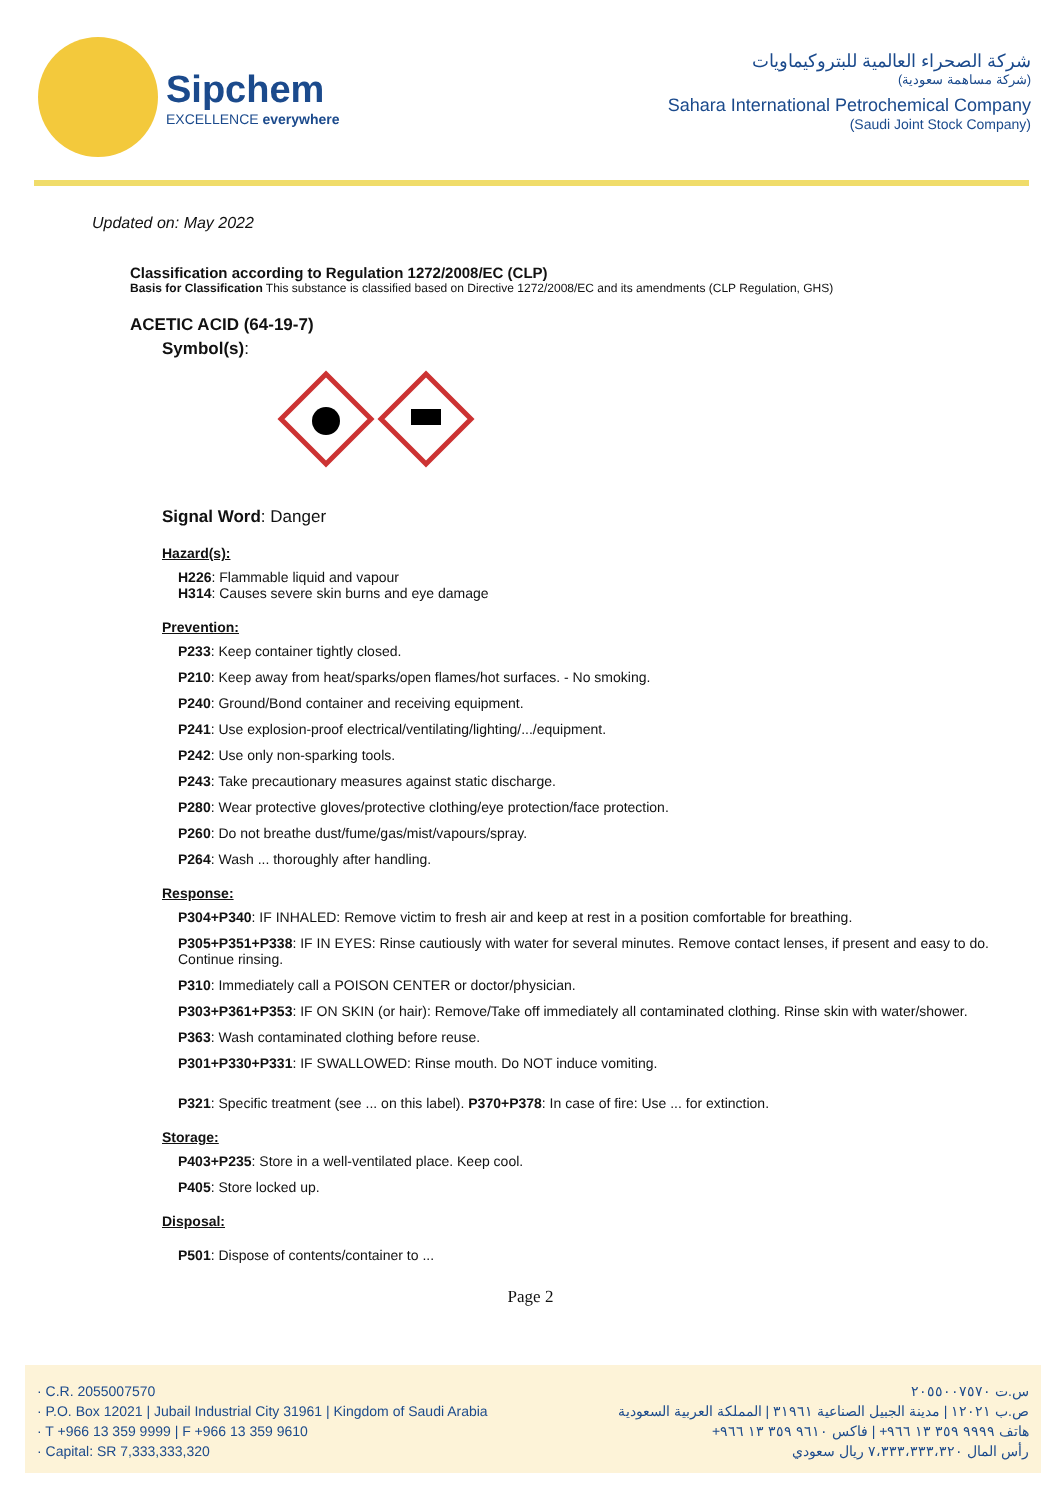Sipchem
EXCELLENCE everywhere
شركة الصحراء العالمية للبتروكيماويات
(شركة مساهمة سعودية)
Sahara International Petrochemical Company
(Saudi Joint Stock Company)
Updated on: May 2022
Classification according to Regulation 1272/2008/EC (CLP)
Basis for Classification This substance is classified based on Directive 1272/2008/EC and its amendments (CLP Regulation, GHS)
ACETIC ACID (64-19-7)
Symbol(s):
Signal Word: Danger
Hazard(s):
H226: Flammable liquid and vapour
H314: Causes severe skin burns and eye damage
Prevention:
P233: Keep container tightly closed.
P210: Keep away from heat/sparks/open flames/hot surfaces. - No smoking.
P240: Ground/Bond container and receiving equipment.
P241: Use explosion-proof electrical/ventilating/lighting/.../equipment.
P242: Use only non-sparking tools.
P243: Take precautionary measures against static discharge.
P280: Wear protective gloves/protective clothing/eye protection/face protection.
P260: Do not breathe dust/fume/gas/mist/vapours/spray.
P264: Wash ... thoroughly after handling.
Response:
P304+P340: IF INHALED: Remove victim to fresh air and keep at rest in a position comfortable for breathing.
P305+P351+P338: IF IN EYES: Rinse cautiously with water for several minutes. Remove contact lenses, if present and easy to do. Continue rinsing.
P310: Immediately call a POISON CENTER or doctor/physician.
P303+P361+P353: IF ON SKIN (or hair): Remove/Take off immediately all contaminated clothing. Rinse skin with water/shower.
P363: Wash contaminated clothing before reuse.
P301+P330+P331: IF SWALLOWED: Rinse mouth. Do NOT induce vomiting.
P321: Specific treatment (see ... on this label). P370+P378: In case of fire: Use ... for extinction.
Storage:
P403+P235: Store in a well-ventilated place. Keep cool.
P405: Store locked up.
Disposal:
P501: Dispose of contents/container to ...
Page 2
· C.R. 2055007570
· P.O. Box 12021 | Jubail Industrial City 31961 | Kingdom of Saudi Arabia
· T +966 13 359 9999 | F +966 13 359 9610
· Capital: SR 7,333,333,320
س.ت ٢٠٥٥٠٠٧٥٧٠
ص.ب ١٢٠٢١ | مدينة الجبيل الصناعية ٣١٩٦١ | المملكة العربية السعودية
هاتف ٩٩٩٩ ٣٥٩ ١٣ ٩٦٦+ | فاكس ٩٦١٠ ٣٥٩ ١٣ ٩٦٦+
رأس المال ٧،٣٣٣،٣٣٣،٣٢٠ ريال سعودي